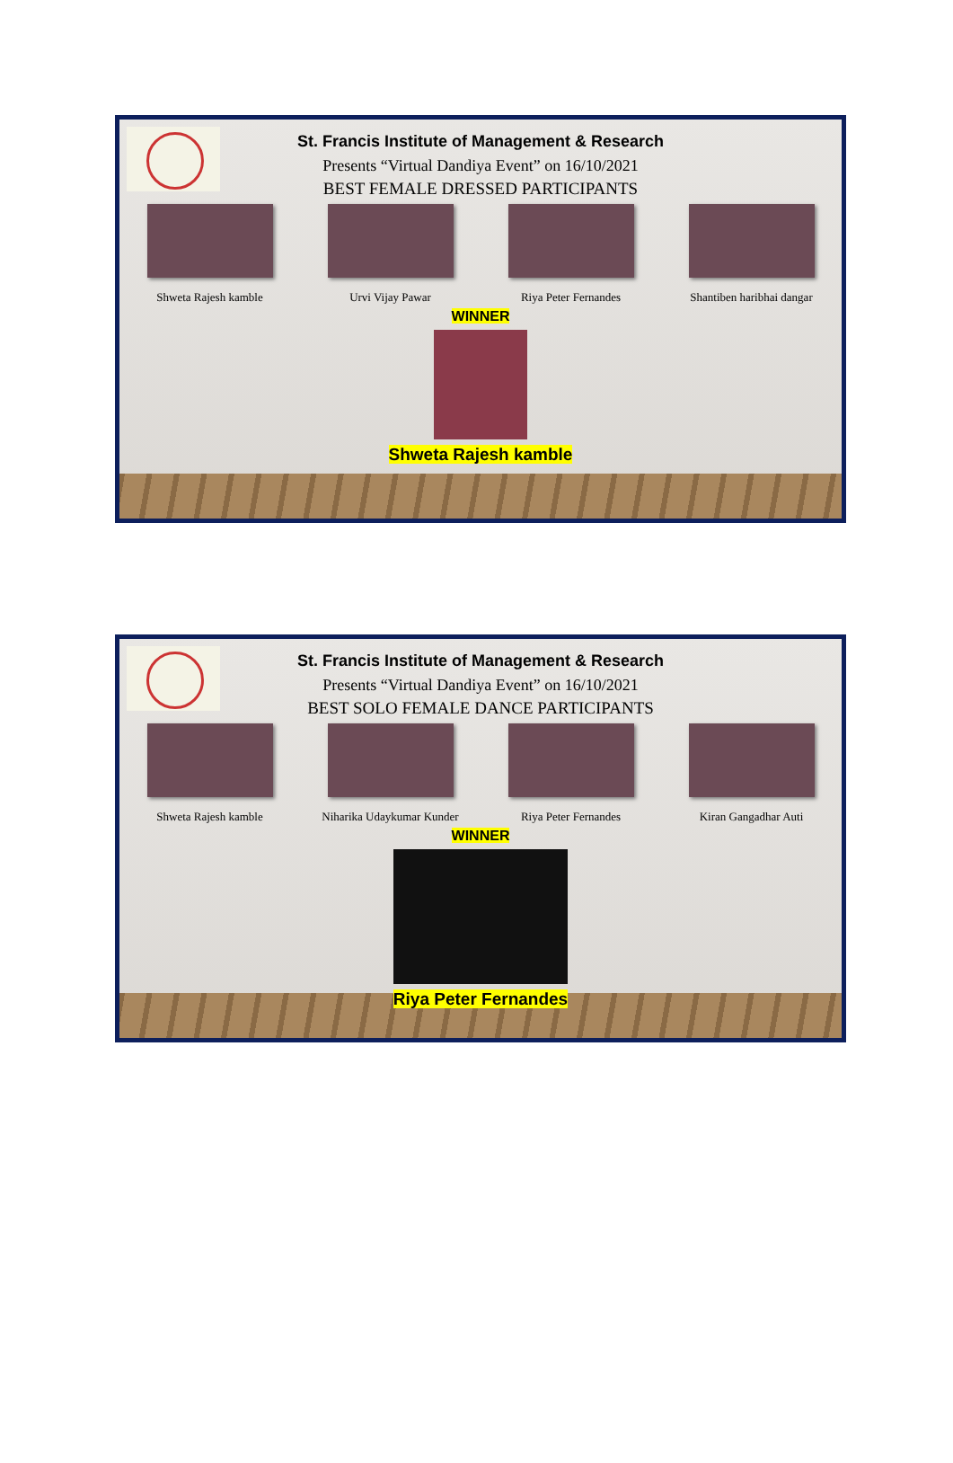St. Francis Institute of Management & Research
Presents “Virtual Dandiya Event” on 16/10/2021
BEST FEMALE DRESSED PARTICIPANTS
Shweta Rajesh kamble Urvi Vijay Pawar Riya Peter Fernandes Shantiben haribhai dangar
WINNER
Shweta Rajesh kamble
St. Francis Institute of Management & Research
Presents “Virtual Dandiya Event” on 16/10/2021
BEST SOLO FEMALE DANCE PARTICIPANTS
Shweta Rajesh kamble Niharika Udaykumar Kunder
Riya Peter Fernandes Kiran Gangadhar Auti
WINNER
Riya Peter Fernandes